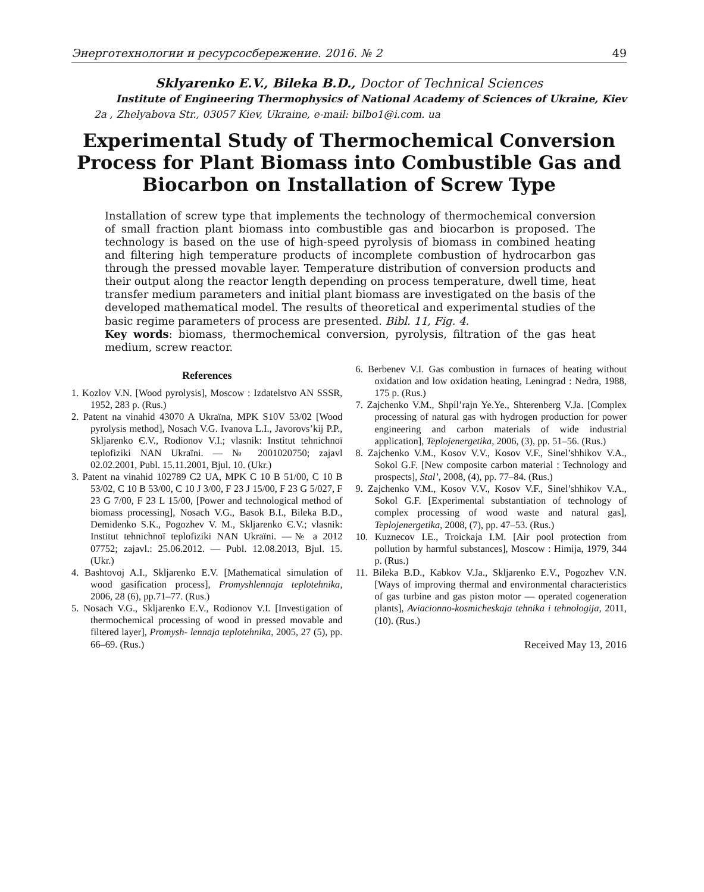Энерготехнологии и ресурсосбережение. 2016. № 2 49
Sklyarenko E.V., Bileka B.D., Doctor of Technical Sciences
Institute of Engineering Thermophysics of National Academy of Sciences of Ukraine, Kiev
2a , Zhelyabova Str., 03057 Kiev, Ukraine, e-mail: bilbo1@i.com. ua
Experimental Study of Thermochemical Conversion Process for Plant Biomass into Combustible Gas and Biocarbon on Installation of Screw Type
Installation of screw type that implements the technology of thermochemical conversion of small fraction plant biomass into combustible gas and biocarbon is proposed. The technology is based on the use of high-speed pyrolysis of biomass in combined heating and filtering high temperature products of incomplete combustion of hydrocarbon gas through the pressed movable layer. Temperature distribution of conversion products and their output along the reactor length depending on process temperature, dwell time, heat transfer medium parameters and initial plant biomass are investigated on the basis of the developed mathematical model. The results of theoretical and experimental studies of the basic regime parameters of process are presented. Bibl. 11, Fig. 4.
Key words: biomass, thermochemical conversion, pyrolysis, filtration of the gas heat medium, screw reactor.
References
1. Kozlov V.N. [Wood pyrolysis], Moscow : Izdatelstvo AN SSSR, 1952, 283 p. (Rus.)
2. Patent na vinahid 43070 A Ukraïna, MPK S10V 53/02 [Wood pyrolysis method], Nosach V.G. Ivanova L.I., Javorovs’kij P.P., Skljarenko Є.V., Rodionov V.I.; vlasnik: Institut tehnichnoï teplofiziki NAN Ukraïni. — № 2001020750; zajavl 02.02.2001, Publ. 15.11.2001, Bjul. 10. (Ukr.)
3. Patent na vinahid 102789 C2 UA, MPK C 10 B 51/00, C 10 B 53/02, C 10 B 53/00, C 10 J 3/00, F 23 J 15/00, F 23 G 5/027, F 23 G 7/00, F 23 L 15/00, [Power and technological method of biomass processing], Nosach V.G., Basok B.I., Bileka B.D., Demidenko S.K., Pogozhev V. M., Skljarenko Є.V.; vlasnik: Institut tehnichnoï teplofiziki NAN Ukraïni. —№ a 2012 07752; zajavl.: 25.06.2012. — Publ. 12.08.2013, Bjul. 15. (Ukr.)
4. Bashtovoj A.I., Skljarenko E.V. [Mathematical simulation of wood gasification process], Promyshlennaja teplotehnika, 2006, 28 (6), pp.71–77. (Rus.)
5. Nosach V.G., Skljarenko E.V., Rodionov V.I. [Investigation of thermochemical processing of wood in pressed movable and filtered layer], Promysh- lennaja teplotehnika, 2005, 27 (5), pp. 66–69. (Rus.)
6. Berbenev V.I. Gas combustion in furnaces of heating without oxidation and low oxidation heating, Leningrad : Nedra, 1988, 175 p. (Rus.)
7. Zajchenko V.M., Shpil’rajn Ye.Ye., Shterenberg V.Ja. [Complex processing of natural gas with hydrogen production for power engineering and carbon materials of wide industrial application], Teplojenergetika, 2006, (3), pp. 51–56. (Rus.)
8. Zajchenko V.M., Kosov V.V., Kosov V.F., Sinel’shhikov V.A., Sokol G.F. [New composite carbon material : Technology and prospects], Stal’, 2008, (4), pp. 77–84. (Rus.)
9. Zajchenko V.M., Kosov V.V., Kosov V.F., Sinel’shhikov V.A., Sokol G.F. [Experimental substantiation of technology of complex processing of wood waste and natural gas], Teplojenergetika, 2008, (7), pp. 47–53. (Rus.)
10. Kuznecov I.E., Troickaja I.M. [Air pool protection from pollution by harmful substances], Moscow : Himija, 1979, 344 p. (Rus.)
11. Bileka B.D., Kabkov V.Ja., Skljarenko E.V., Pogozhev V.N. [Ways of improving thermal and environmental characteristics of gas turbine and gas piston motor — operated cogeneration plants], Aviacionno-kosmicheskaja tehnika i tehnologija, 2011, (10). (Rus.)
Received May 13, 2016